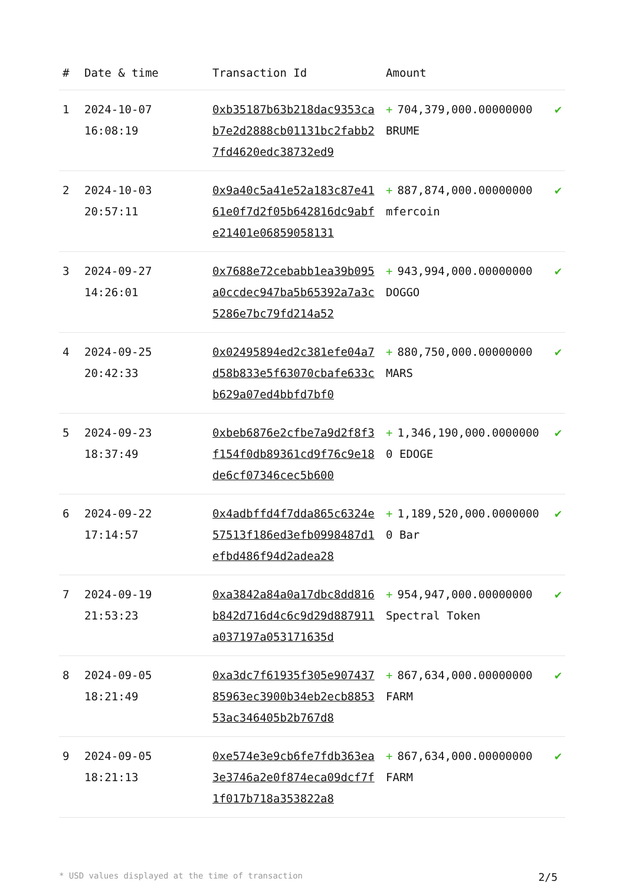| # | Date & time | Transaction Id | Amount | |
| --- | --- | --- | --- | --- |
| 1 | 2024-10-07 16:08:19 | 0xb35187b63b218dac9353cab7e2d2888cb01131bc2fabb27fd4620edc38732ed9 | + 704,379,000.00000000 BRUME | ✔ |
| 2 | 2024-10-03 20:57:11 | 0x9a40c5a41e52a183c87e4161e0f7d2f05b642816dc9abfe21401e06859058131 | + 887,874,000.00000000 mfercoin | ✔ |
| 3 | 2024-09-27 14:26:01 | 0x7688e72cebabb1ea39b095a0ccdec947ba5b65392a7a3c5286e7bc79fd214a52 | + 943,994,000.00000000 DOGGO | ✔ |
| 4 | 2024-09-25 20:42:33 | 0x02495894ed2c381efe04a7d58b833e5f63070cbafe633cb629a07ed4bbfd7bf0 | + 880,750,000.00000000 MARS | ✔ |
| 5 | 2024-09-23 18:37:49 | 0xbeb6876e2cfbe7a9d2f8f3f154f0db89361cd9f76c9e18de6cf07346cec5b600 | + 1,346,190,000.00000000 EDOGE | ✔ |
| 6 | 2024-09-22 17:14:57 | 0x4adbffd4f7dda865c6324e57513f186ed3efb0998487d1efbd486f94d2adea28 | + 1,189,520,000.00000000 Bar | ✔ |
| 7 | 2024-09-19 21:53:23 | 0xa3842a84a0a17dbc8dd816b842d716d4c6c9d29d887911a037197a053171635d | + 954,947,000.00000000 Spectral Token | ✔ |
| 8 | 2024-09-05 18:21:49 | 0xa3dc7f61935f305e90743785963ec3900b34eb2ecb885353ac346405b2b767d8 | + 867,634,000.00000000 FARM | ✔ |
| 9 | 2024-09-05 18:21:13 | 0xe574e3e9cb6fe7fdb363ea3e3746a2e0f874eca09dcf7f1f017b718a353822a8 | + 867,634,000.00000000 FARM | ✔ |
* USD values displayed at the time of transaction 2/5